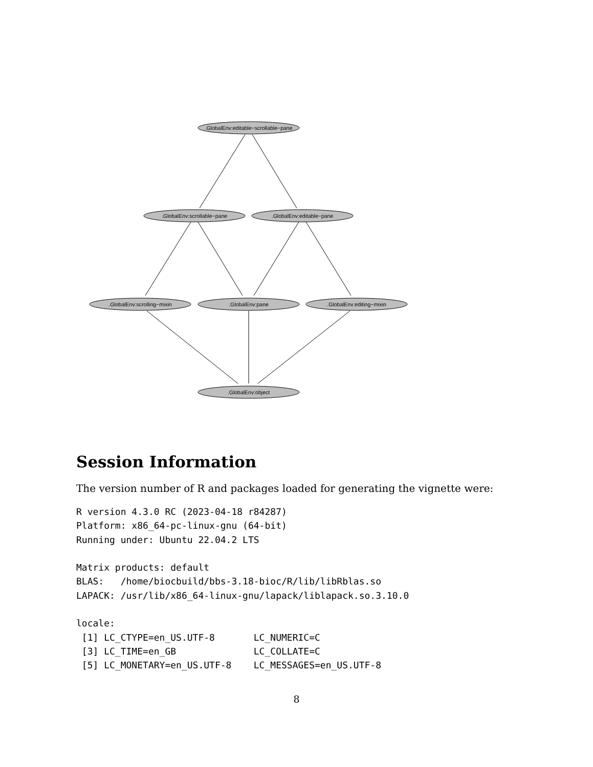.GlobalEnv:editable−scrollable−pane
.GlobalEnv:scrollable−pane
.GlobalEnv:editable−pane
.GlobalEnv:scrolling−mixin
.GlobalEnv:pane
.GlobalEnv:editing−mixin
.GlobalEnv:object
Session Information
The version number of R and packages loaded for generating the vignette were:
R version 4.3.0 RC (2023-04-18 r84287)
Platform: x86_64-pc-linux-gnu (64-bit)
Running under: Ubuntu 22.04.2 LTS

Matrix products: default
BLAS:   /home/biocbuild/bbs-3.18-bioc/R/lib/libRblas.so
LAPACK: /usr/lib/x86_64-linux-gnu/lapack/liblapack.so.3.10.0

locale:
 [1] LC_CTYPE=en_US.UTF-8       LC_NUMERIC=C
 [3] LC_TIME=en_GB              LC_COLLATE=C
 [5] LC_MONETARY=en_US.UTF-8    LC_MESSAGES=en_US.UTF-8
8